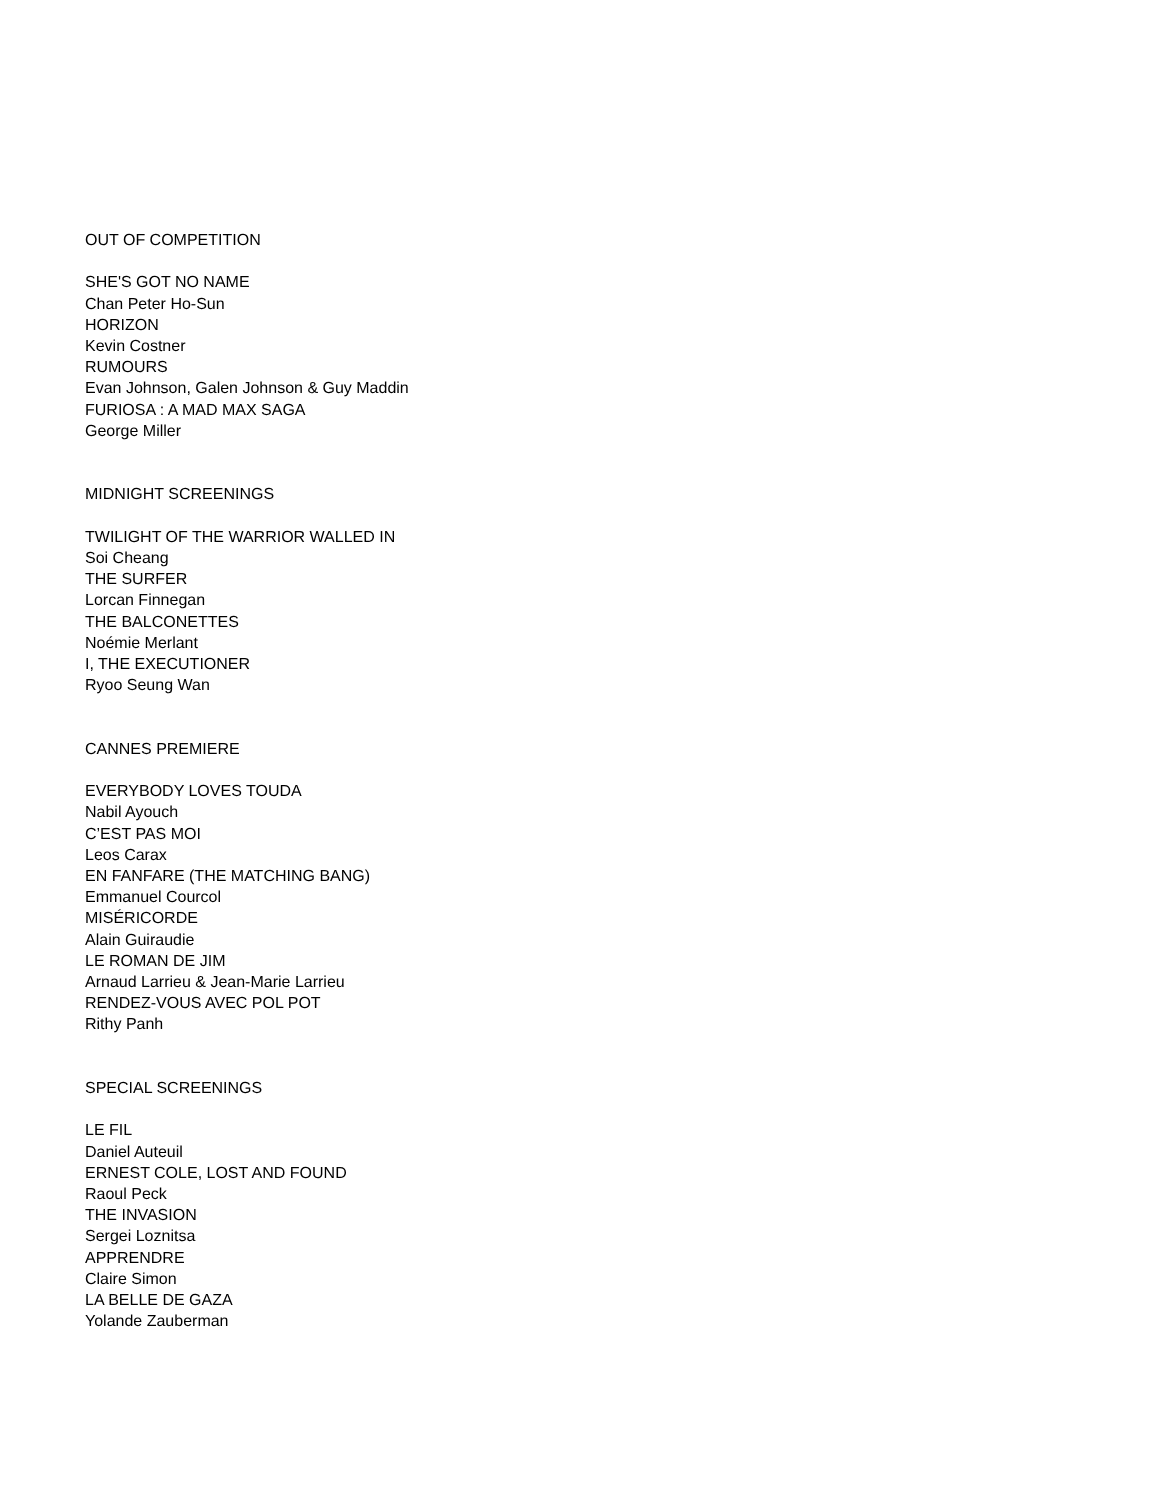OUT OF COMPETITION
SHE'S GOT NO NAME
Chan Peter Ho-Sun
HORIZON
Kevin Costner
RUMOURS
Evan Johnson, Galen Johnson & Guy Maddin
FURIOSA : A MAD MAX SAGA
George Miller
MIDNIGHT SCREENINGS
TWILIGHT OF THE WARRIOR WALLED IN
Soi Cheang
THE SURFER
Lorcan Finnegan
THE BALCONETTES
Noémie Merlant
I, THE EXECUTIONER
Ryoo Seung Wan
CANNES PREMIERE
EVERYBODY LOVES TOUDA
Nabil Ayouch
C’EST PAS MOI
Leos Carax
EN FANFARE (THE MATCHING BANG)
Emmanuel Courcol
MISÉRICORDE
Alain Guiraudie
LE ROMAN DE JIM
Arnaud Larrieu & Jean-Marie Larrieu
RENDEZ-VOUS AVEC POL POT
Rithy Panh
SPECIAL SCREENINGS
LE FIL
Daniel Auteuil
ERNEST COLE, LOST AND FOUND
Raoul Peck
THE INVASION
Sergei Loznitsa
APPRENDRE
Claire Simon
LA BELLE DE GAZA
Yolande Zauberman